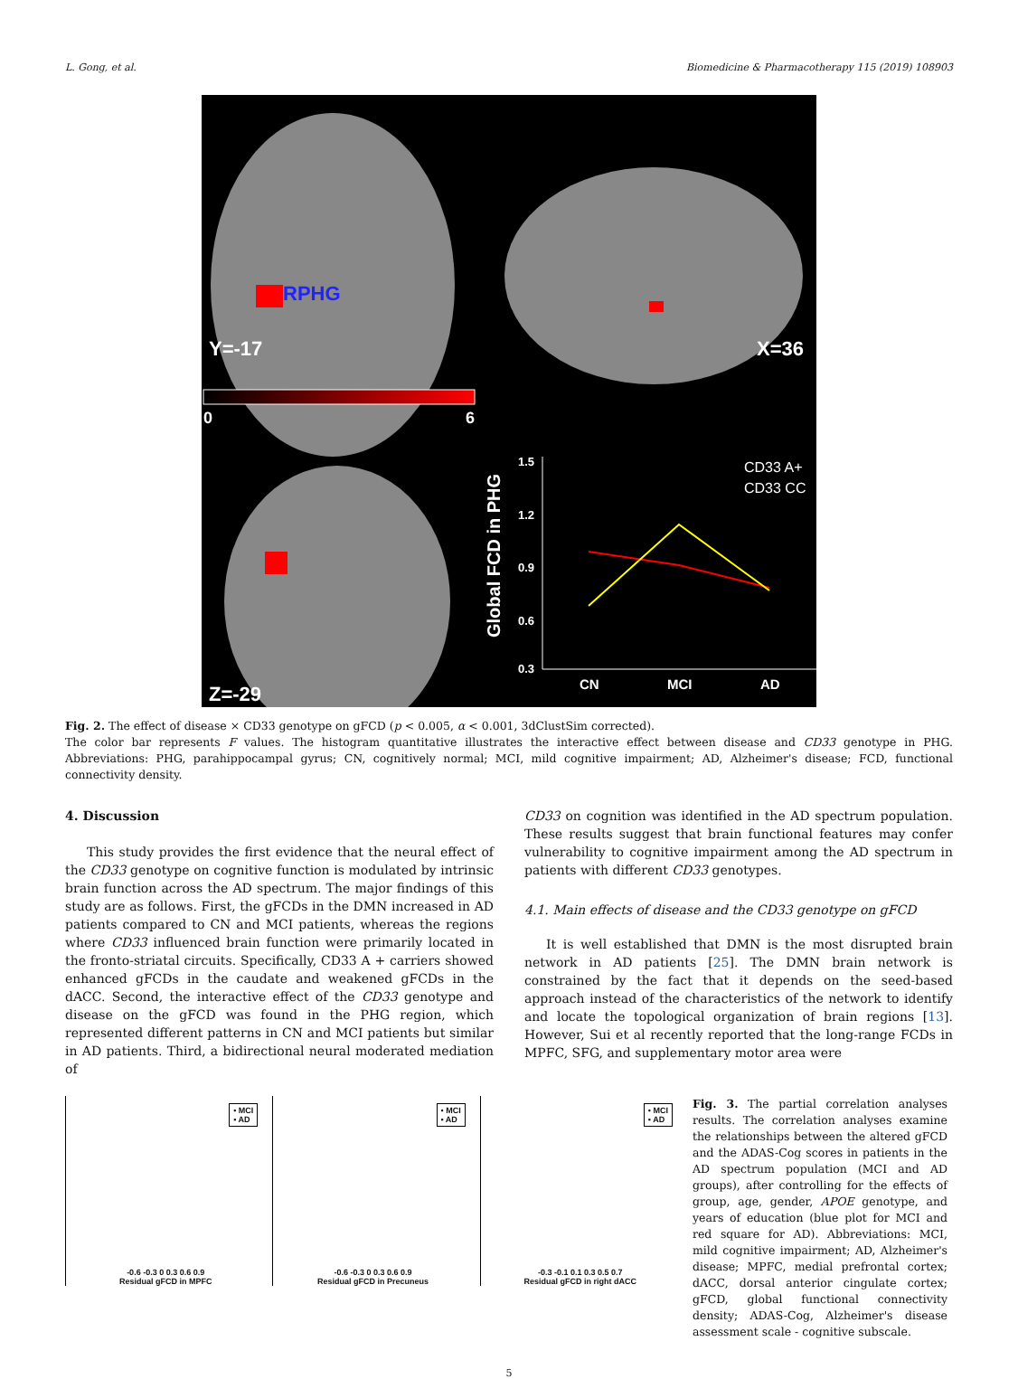L. Gong, et al. Biomedicine & Pharmacotherapy 115 (2019) 108903
RPHG
Y=-17 X=36
0 6
Z=-29
CD33 A+
CD33 CC
1.5
1.2
0.9
0.6
0.3
Global FCD in PHG
CN MCI AD
Fig. 2. The effect of disease × CD33 genotype on gFCD (p < 0.005, α < 0.001, 3dClustSim corrected).
The color bar represents F values. The histogram quantitative illustrates the interactive effect between disease and CD33 genotype in PHG. Abbreviations: PHG, parahippocampal gyrus; CN, cognitively normal; MCI, mild cognitive impairment; AD, Alzheimer's disease; FCD, functional connectivity density.
4. Discussion
This study provides the first evidence that the neural effect of the CD33 genotype on cognitive function is modulated by intrinsic brain function across the AD spectrum. The major findings of this study are as follows. First, the gFCDs in the DMN increased in AD patients compared to CN and MCI patients, whereas the regions where CD33 influenced brain function were primarily located in the fronto-striatal circuits. Specifically, CD33 A + carriers showed enhanced gFCDs in the caudate and weakened gFCDs in the dACC. Second, the interactive effect of the CD33 genotype and disease on the gFCD was found in the PHG region, which represented different patterns in CN and MCI patients but similar in AD patients. Third, a bidirectional neural moderated mediation of
CD33 on cognition was identified in the AD spectrum population. These results suggest that brain functional features may confer vulnerability to cognitive impairment among the AD spectrum in patients with different CD33 genotypes.
4.1. Main effects of disease and the CD33 genotype on gFCD
It is well established that DMN is the most disrupted brain network in AD patients [25]. The DMN brain network is constrained by the fact that it depends on the seed-based approach instead of the characteristics of the network to identify and locate the topological organization of brain regions [13]. However, Sui et al recently reported that the long-range FCDs in MPFC, SFG, and supplementary motor area were
• MCI
▪ AD
-0.6 -0.3 0 0.3 0.6 0.9
Residual gFCD in MPFC
• MCI
▪ AD
-0.6 -0.3 0 0.3 0.6 0.9
Residual gFCD in Precuneus
• MCI
▪ AD
-0.3 -0.1 0.1 0.3 0.5 0.7
Residual gFCD in right dACC
Fig. 3. The partial correlation analyses results. The correlation analyses examine the relationships between the altered gFCD and the ADAS-Cog scores in patients in the AD spectrum population (MCI and AD groups), after controlling for the effects of group, age, gender, APOE genotype, and years of education (blue plot for MCI and red square for AD). Abbreviations: MCI, mild cognitive impairment; AD, Alzheimer's disease; MPFC, medial prefrontal cortex; dACC, dorsal anterior cingulate cortex; gFCD, global functional connectivity density; ADAS-Cog, Alzheimer's disease assessment scale - cognitive subscale.
5